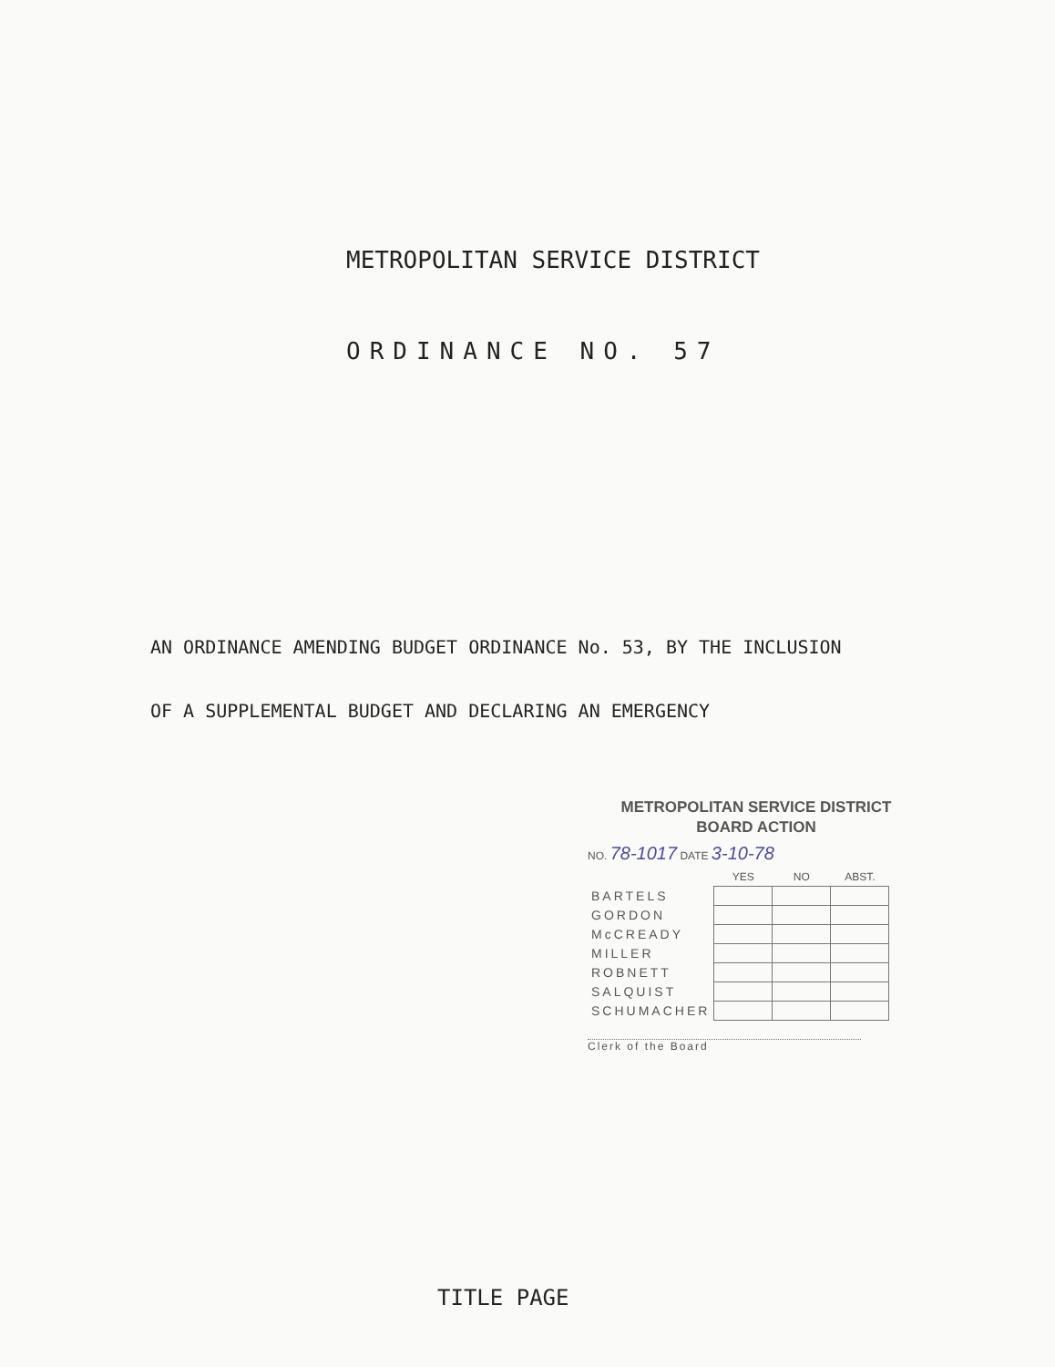METROPOLITAN SERVICE DISTRICT
ORDINANCE NO. 57
AN ORDINANCE AMENDING BUDGET ORDINANCE No. 53, BY THE INCLUSION
OF A SUPPLEMENTAL BUDGET AND DECLARING AN EMERGENCY
METROPOLITAN SERVICE DISTRICT
BOARD ACTION
NO. 78-1017 DATE 3-10-78
| | YES | NO | ABST. |
| --- | --- | --- | --- |
| BARTELS | | | |
| GORDON | | | |
| McCREADY | | | |
| MILLER | | | |
| ROBNETT | | | |
| SALQUIST | | | |
| SCHUMACHER | | | |
Clerk of the Board
TITLE PAGE